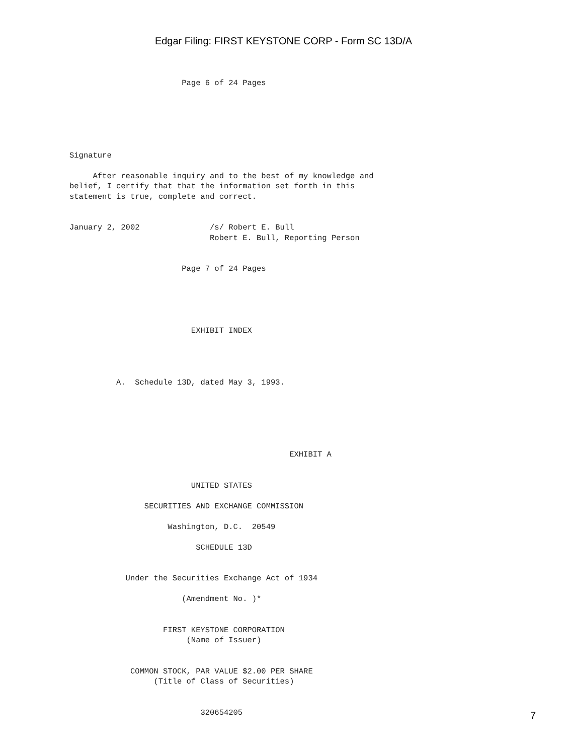Edgar Filing: FIRST KEYSTONE CORP - Form SC 13D/A
                        Page 6 of 24 Pages






Signature

     After reasonable inquiry and to the best of my knowledge and
belief, I certify that that the information set forth in this
statement is true, complete and correct.


January 2, 2002               /s/ Robert E. Bull
                              Robert E. Bull, Reporting Person


                        Page 7 of 24 Pages





                          EXHIBIT INDEX




          A.  Schedule 13D, dated May 3, 1993.






                                               EXHIBIT A


                          UNITED STATES

                SECURITIES AND EXCHANGE COMMISSION

                     Washington, D.C.  20549

                           SCHEDULE 13D


            Under the Securities Exchange Act of 1934

                        (Amendment No. )*


                    FIRST KEYSTONE CORPORATION
                         (Name of Issuer)


             COMMON STOCK, PAR VALUE $2.00 PER SHARE
                  (Title of Class of Securities)


                            320654205
7